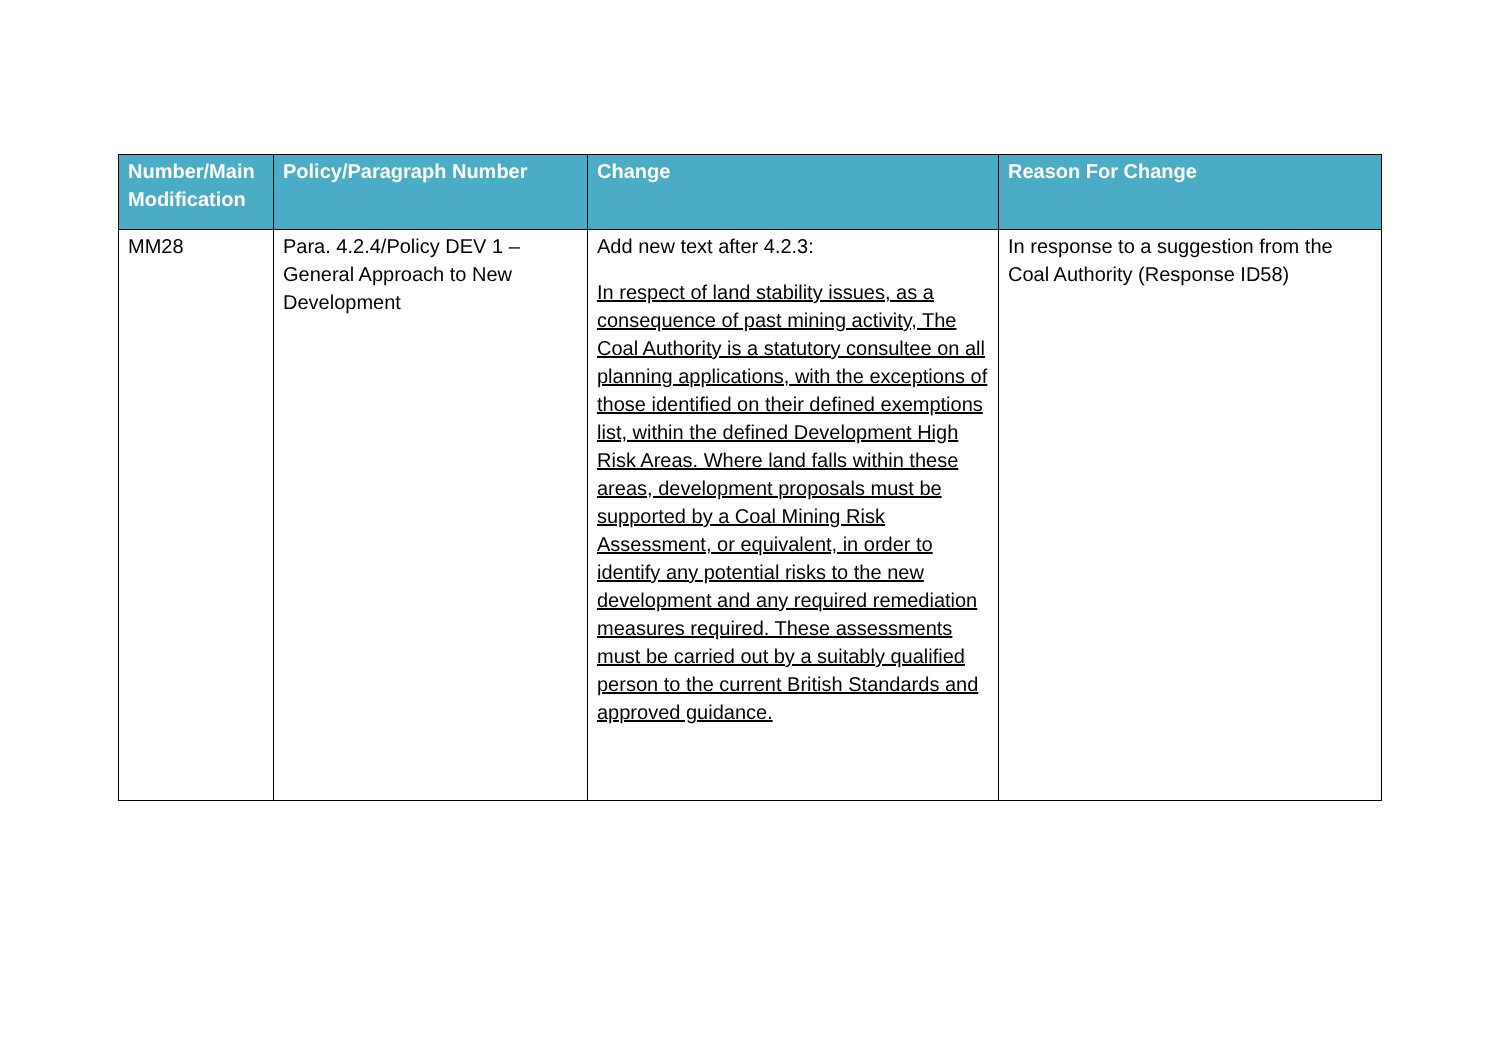| Number/Main Modification | Policy/Paragraph Number | Change | Reason For Change |
| --- | --- | --- | --- |
| MM28 | Para. 4.2.4/Policy DEV 1 – General Approach to New Development | Add new text after 4.2.3: In respect of land stability issues, as a consequence of past mining activity, The Coal Authority is a statutory consultee on all planning applications, with the exceptions of those identified on their defined exemptions list, within the defined Development High Risk Areas. Where land falls within these areas, development proposals must be supported by a Coal Mining Risk Assessment, or equivalent, in order to identify any potential risks to the new development and any required remediation measures required. These assessments must be carried out by a suitably qualified person to the current British Standards and approved guidance. | In response to a suggestion from the Coal Authority (Response ID58) |